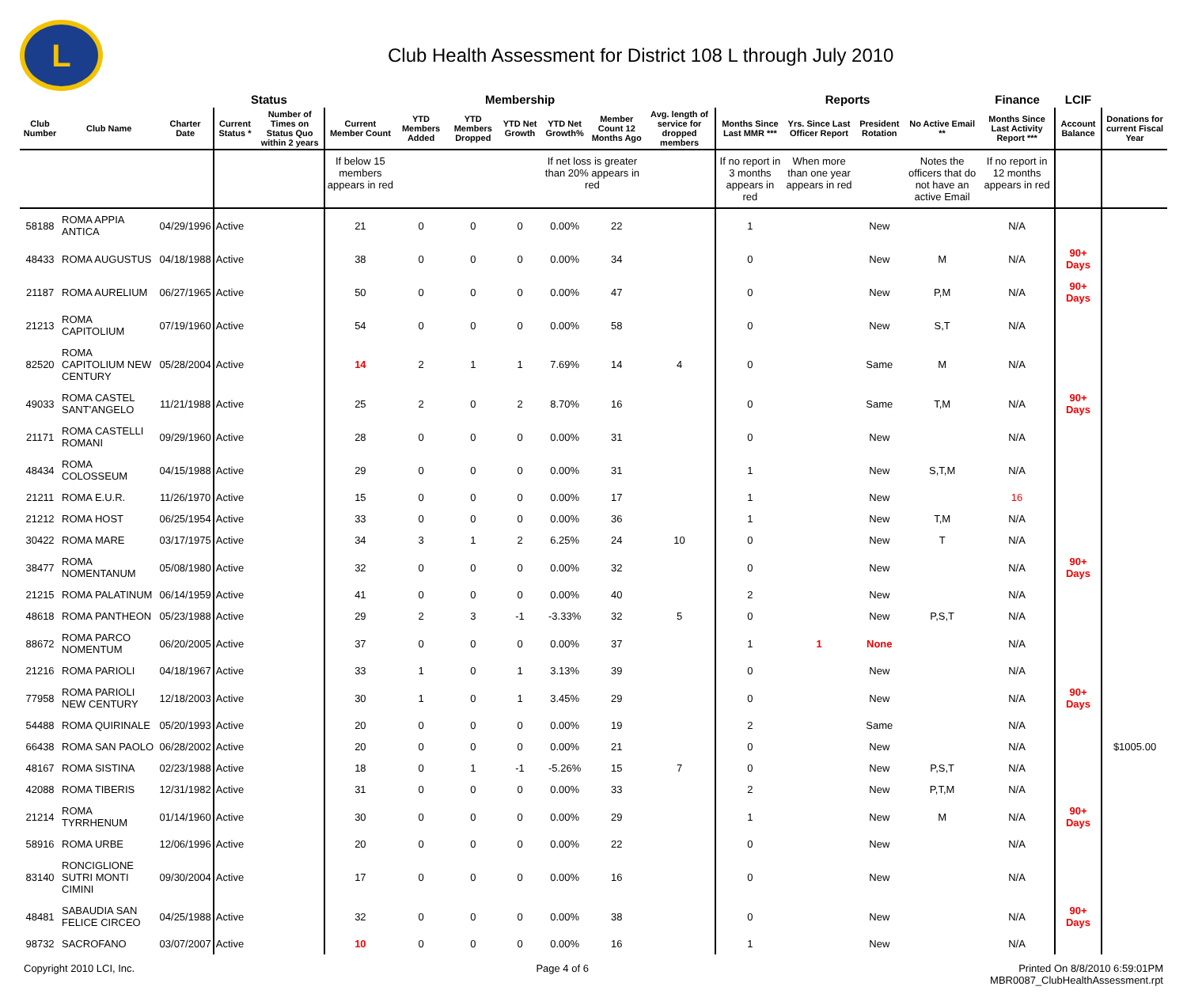L
Club Health Assessment for District 108 L through July 2010
| | | | Status | | Membership | | | | | | | Reports | | | | Finance | LCIF | |
| --- | --- | --- | --- | --- | --- | --- | --- | --- | --- | --- | --- | --- | --- | --- | --- | --- | --- | --- |
| Club Number | Club Name | Charter Date | Current Status * | Number of Times on Status Quo within 2 years | Current Member Count | YTD Members Added | YTD Members Dropped | YTD Net Growth | YTD Net Growth% | Member Count 12 Months Ago | Avg. length of service for dropped members | Months Since Last MMR *** | Yrs. Since Last Officer Report | President Rotation | No Active Email ** | Months Since Last Activity Report *** | Account Balance | Donations for current Fiscal Year |
| | | | | | If below 15 members appears in red | | | | If net loss is greater than 20% appears in red | | | If no report in 3 months appears in red | When more than one year appears in red | | Notes the officers that do not have an active Email | If no report in 12 months appears in red | | |
| 58188 | ROMA APPIA ANTICA | 04/29/1996 | Active | | 21 | 0 | 0 | 0 | 0.00% | 22 | | 1 | | New | | N/A | | |
| 48433 | ROMA AUGUSTUS | 04/18/1988 | Active | | 38 | 0 | 0 | 0 | 0.00% | 34 | | 0 | | New | M | N/A | 90+ Days | |
| 21187 | ROMA AURELIUM | 06/27/1965 | Active | | 50 | 0 | 0 | 0 | 0.00% | 47 | | 0 | | New | P,M | N/A | 90+ Days | |
| 21213 | ROMA CAPITOLIUM | 07/19/1960 | Active | | 54 | 0 | 0 | 0 | 0.00% | 58 | | 0 | | New | S,T | N/A | | |
| 82520 | ROMA CAPITOLIUM NEW CENTURY | 05/28/2004 | Active | | 14 | 2 | 1 | 1 | 7.69% | 14 | 4 | 0 | | Same | M | N/A | | |
| 49033 | ROMA CASTEL SANT'ANGELO | 11/21/1988 | Active | | 25 | 2 | 0 | 2 | 8.70% | 16 | | 0 | | Same | T,M | N/A | 90+ Days | |
| 21171 | ROMA CASTELLI ROMANI | 09/29/1960 | Active | | 28 | 0 | 0 | 0 | 0.00% | 31 | | 0 | | New | | N/A | | |
| 48434 | ROMA COLOSSEUM | 04/15/1988 | Active | | 29 | 0 | 0 | 0 | 0.00% | 31 | | 1 | | New | S,T,M | N/A | | |
| 21211 | ROMA E.U.R. | 11/26/1970 | Active | | 15 | 0 | 0 | 0 | 0.00% | 17 | | 1 | | New | | 16 | | |
| 21212 | ROMA HOST | 06/25/1954 | Active | | 33 | 0 | 0 | 0 | 0.00% | 36 | | 1 | | New | T,M | N/A | | |
| 30422 | ROMA MARE | 03/17/1975 | Active | | 34 | 3 | 1 | 2 | 6.25% | 24 | 10 | 0 | | New | T | N/A | | |
| 38477 | ROMA NOMENTANUM | 05/08/1980 | Active | | 32 | 0 | 0 | 0 | 0.00% | 32 | | 0 | | New | | N/A | 90+ Days | |
| 21215 | ROMA PALATINUM | 06/14/1959 | Active | | 41 | 0 | 0 | 0 | 0.00% | 40 | | 2 | | New | | N/A | | |
| 48618 | ROMA PANTHEON | 05/23/1988 | Active | | 29 | 2 | 3 | -1 | -3.33% | 32 | 5 | 0 | | New | P,S,T | N/A | | |
| 88672 | ROMA PARCO NOMENTUM | 06/20/2005 | Active | | 37 | 0 | 0 | 0 | 0.00% | 37 | | 1 | 1 | None | | N/A | | |
| 21216 | ROMA PARIOLI | 04/18/1967 | Active | | 33 | 1 | 0 | 1 | 3.13% | 39 | | 0 | | New | | N/A | | |
| 77958 | ROMA PARIOLI NEW CENTURY | 12/18/2003 | Active | | 30 | 1 | 0 | 1 | 3.45% | 29 | | 0 | | New | | N/A | 90+ Days | |
| 54488 | ROMA QUIRINALE | 05/20/1993 | Active | | 20 | 0 | 0 | 0 | 0.00% | 19 | | 2 | | Same | | N/A | | |
| 66438 | ROMA SAN PAOLO | 06/28/2002 | Active | | 20 | 0 | 0 | 0 | 0.00% | 21 | | 0 | | New | | N/A | | $1005.00 |
| 48167 | ROMA SISTINA | 02/23/1988 | Active | | 18 | 0 | 1 | -1 | -5.26% | 15 | 7 | 0 | | New | P,S,T | N/A | | |
| 42088 | ROMA TIBERIS | 12/31/1982 | Active | | 31 | 0 | 0 | 0 | 0.00% | 33 | | 2 | | New | P,T,M | N/A | | |
| 21214 | ROMA TYRRHENUM | 01/14/1960 | Active | | 30 | 0 | 0 | 0 | 0.00% | 29 | | 1 | | New | M | N/A | 90+ Days | |
| 58916 | ROMA URBE | 12/06/1996 | Active | | 20 | 0 | 0 | 0 | 0.00% | 22 | | 0 | | New | | N/A | | |
| 83140 | RONCIGLIONE SUTRI MONTI CIMINI | 09/30/2004 | Active | | 17 | 0 | 0 | 0 | 0.00% | 16 | | 0 | | New | | N/A | | |
| 48481 | SABAUDIA SAN FELICE CIRCEO | 04/25/1988 | Active | | 32 | 0 | 0 | 0 | 0.00% | 38 | | 0 | | New | | N/A | 90+ Days | |
| 98732 | SACROFANO | 03/07/2007 | Active | | 10 | 0 | 0 | 0 | 0.00% | 16 | | 1 | | New | | N/A | | |
Copyright 2010 LCI, Inc. Page 4 of 6 Printed On 8/8/2010 6:59:01PM
MBR0087_ClubHealthAssessment.rpt